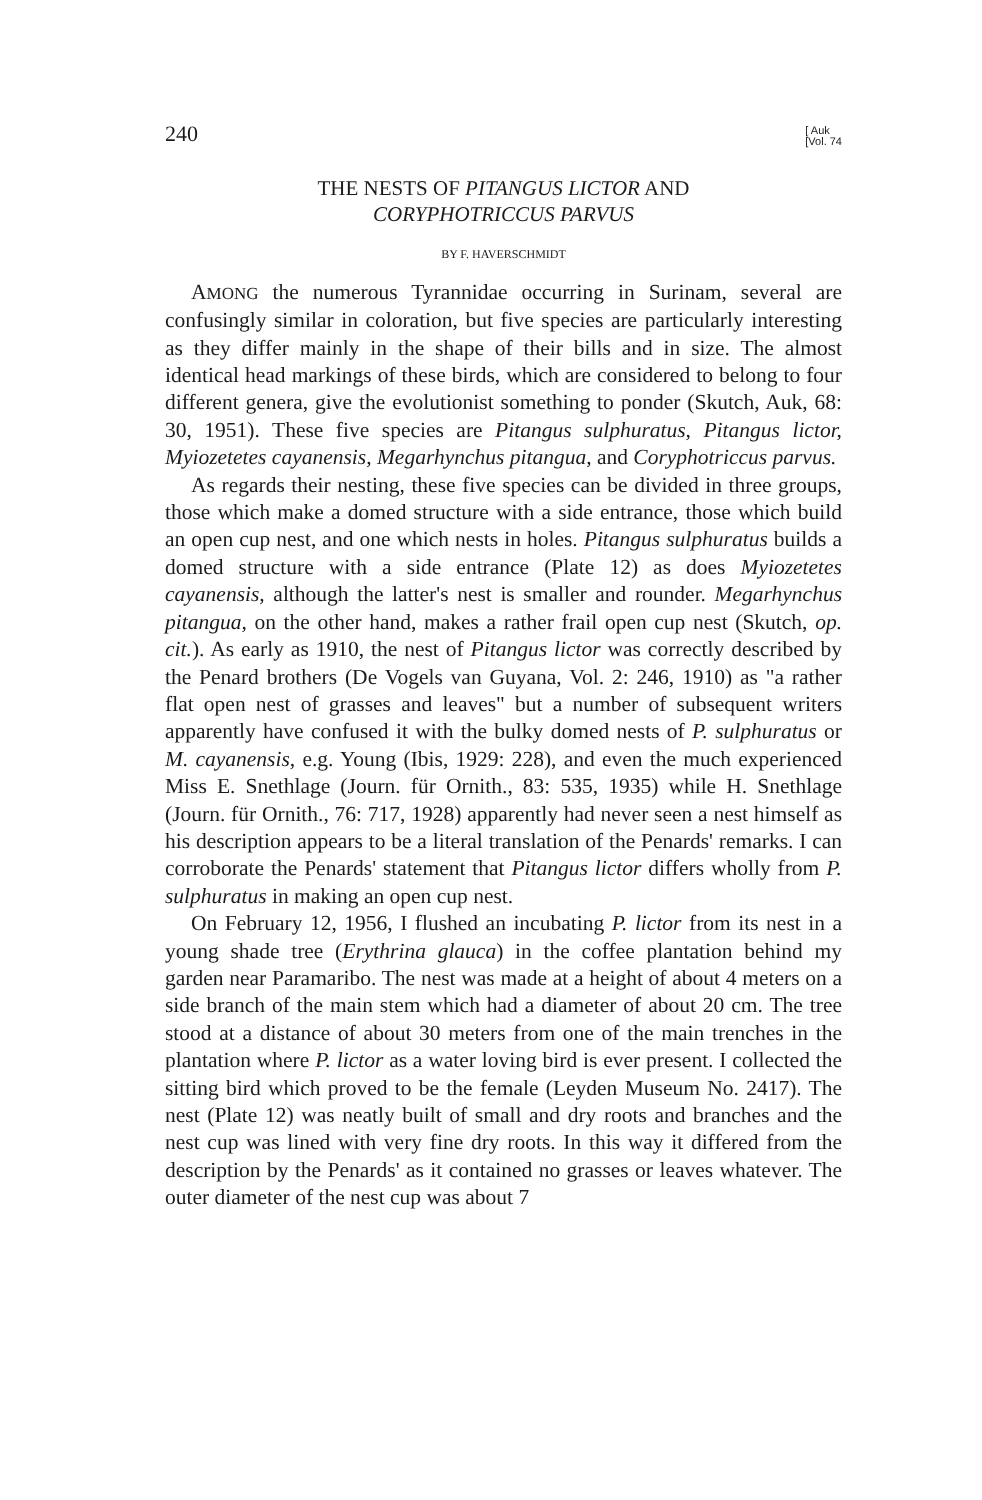240 [ Auk
[Vol. 74
THE NESTS OF PITANGUS LICTOR AND
CORYPHOTRICCUS PARVUS
BY F. HAVERSCHMIDT
AMONG the numerous Tyrannidae occurring in Surinam, several are confusingly similar in coloration, but five species are particularly interesting as they differ mainly in the shape of their bills and in size. The almost identical head markings of these birds, which are considered to belong to four different genera, give the evolutionist something to ponder (Skutch, Auk, 68: 30, 1951). These five species are Pitangus sulphuratus, Pitangus lictor, Myiozetetes cayanensis, Megarhynchus pitangua, and Coryphotriccus parvus.
As regards their nesting, these five species can be divided in three groups, those which make a domed structure with a side entrance, those which build an open cup nest, and one which nests in holes. Pitangus sulphuratus builds a domed structure with a side entrance (Plate 12) as does Myiozetetes cayanensis, although the latter's nest is smaller and rounder. Megarhynchus pitangua, on the other hand, makes a rather frail open cup nest (Skutch, op. cit.). As early as 1910, the nest of Pitangus lictor was correctly described by the Penard brothers (De Vogels van Guyana, Vol. 2: 246, 1910) as "a rather flat open nest of grasses and leaves" but a number of subsequent writers apparently have confused it with the bulky domed nests of P. sulphuratus or M. cayanensis, e.g. Young (Ibis, 1929: 228), and even the much experienced Miss E. Snethlage (Journ. für Ornith., 83: 535, 1935) while H. Snethlage (Journ. für Ornith., 76: 717, 1928) apparently had never seen a nest himself as his description appears to be a literal translation of the Penards' remarks. I can corroborate the Penards' statement that Pitangus lictor differs wholly from P. sulphuratus in making an open cup nest.
On February 12, 1956, I flushed an incubating P. lictor from its nest in a young shade tree (Erythrina glauca) in the coffee plantation behind my garden near Paramaribo. The nest was made at a height of about 4 meters on a side branch of the main stem which had a diameter of about 20 cm. The tree stood at a distance of about 30 meters from one of the main trenches in the plantation where P. lictor as a water loving bird is ever present. I collected the sitting bird which proved to be the female (Leyden Museum No. 2417). The nest (Plate 12) was neatly built of small and dry roots and branches and the nest cup was lined with very fine dry roots. In this way it differed from the description by the Penards' as it contained no grasses or leaves whatever. The outer diameter of the nest cup was about 7